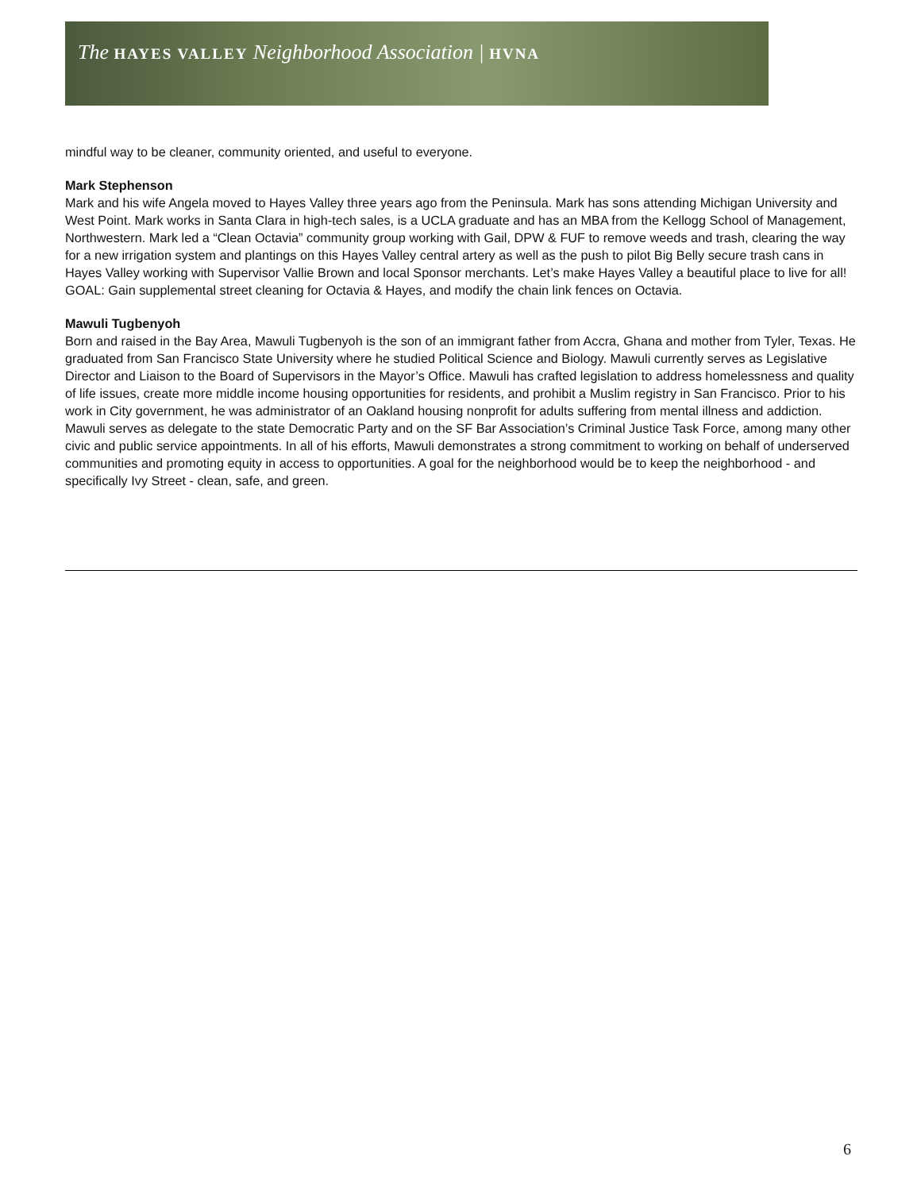The HAYES VALLEY Neighborhood Association | HVNA
mindful way to be cleaner, community oriented, and useful to everyone.
Mark Stephenson
Mark and his wife Angela moved to Hayes Valley three years ago from the Peninsula. Mark has sons attending Michigan University and West Point. Mark works in Santa Clara in high-tech sales, is a UCLA graduate and has an MBA from the Kellogg School of Management, Northwestern. Mark led a “Clean Octavia” community group working with Gail, DPW & FUF to remove weeds and trash, clearing the way for a new irrigation system and plantings on this Hayes Valley central artery as well as the push to pilot Big Belly secure trash cans in Hayes Valley working with Supervisor Vallie Brown and local Sponsor merchants. Let’s make Hayes Valley a beautiful place to live for all! GOAL: Gain supplemental street cleaning for Octavia & Hayes, and modify the chain link fences on Octavia.
Mawuli Tugbenyoh
Born and raised in the Bay Area, Mawuli Tugbenyoh is the son of an immigrant father from Accra, Ghana and mother from Tyler, Texas. He graduated from San Francisco State University where he studied Political Science and Biology. Mawuli currently serves as Legislative Director and Liaison to the Board of Supervisors in the Mayor’s Office. Mawuli has crafted legislation to address homelessness and quality of life issues, create more middle income housing opportunities for residents, and prohibit a Muslim registry in San Francisco. Prior to his work in City government, he was administrator of an Oakland housing nonprofit for adults suffering from mental illness and addiction. Mawuli serves as delegate to the state Democratic Party and on the SF Bar Association’s Criminal Justice Task Force, among many other civic and public service appointments. In all of his efforts, Mawuli demonstrates a strong commitment to working on behalf of underserved communities and promoting equity in access to opportunities. A goal for the neighborhood would be to keep the neighborhood - and specifically Ivy Street - clean, safe, and green.
6